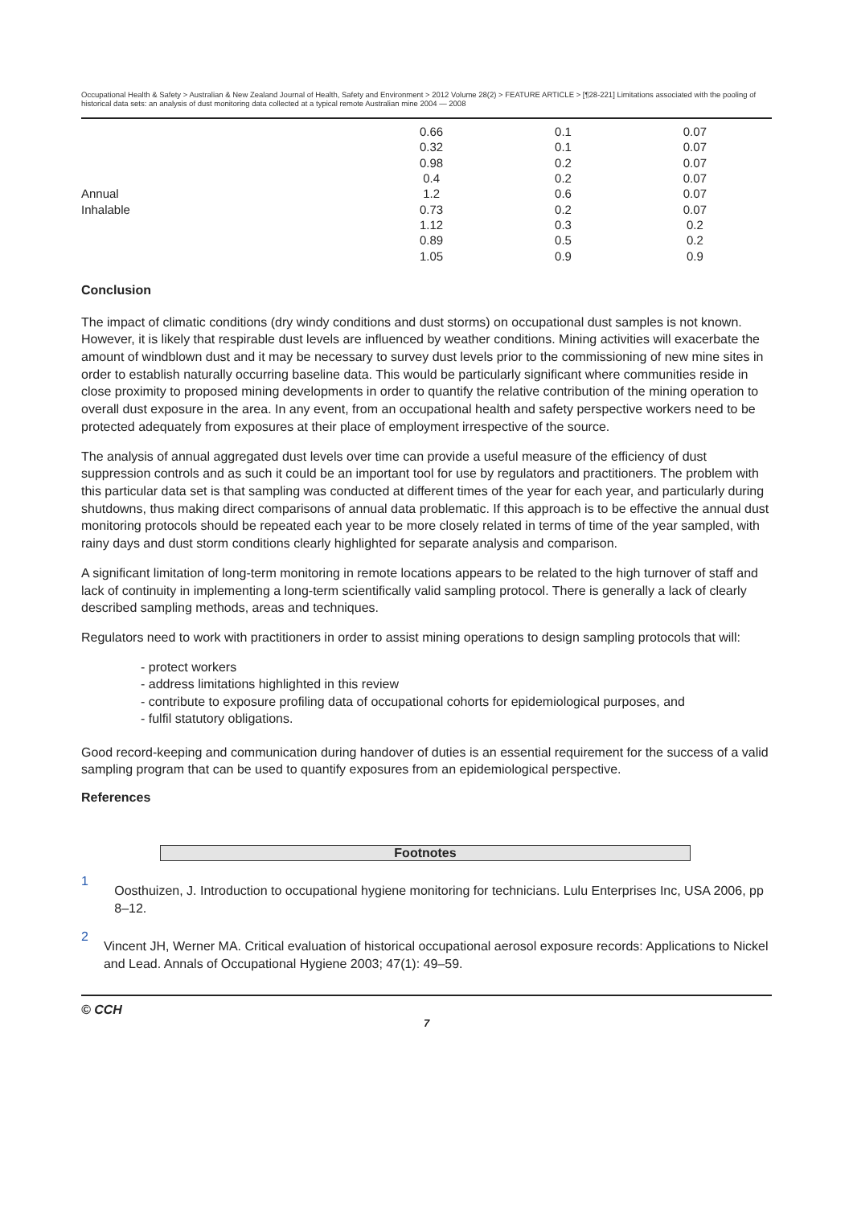Occupational Health & Safety > Australian & New Zealand Journal of Health, Safety and Environment > 2012 Volume 28(2) > FEATURE ARTICLE > [¶28-221] Limitations associated with the pooling of historical data sets: an analysis of dust monitoring data collected at a typical remote Australian mine 2004 — 2008
| | 0.66 | 0.1 | 0.07 |
| | 0.32 | 0.1 | 0.07 |
| | 0.98 | 0.2 | 0.07 |
| | 0.4 | 0.2 | 0.07 |
| Annual | 1.2 | 0.6 | 0.07 |
| Inhalable | 0.73 | 0.2 | 0.07 |
| | 1.12 | 0.3 | 0.2 |
| | 0.89 | 0.5 | 0.2 |
| | 1.05 | 0.9 | 0.9 |
Conclusion
The impact of climatic conditions (dry windy conditions and dust storms) on occupational dust samples is not known. However, it is likely that respirable dust levels are influenced by weather conditions. Mining activities will exacerbate the amount of windblown dust and it may be necessary to survey dust levels prior to the commissioning of new mine sites in order to establish naturally occurring baseline data. This would be particularly significant where communities reside in close proximity to proposed mining developments in order to quantify the relative contribution of the mining operation to overall dust exposure in the area. In any event, from an occupational health and safety perspective workers need to be protected adequately from exposures at their place of employment irrespective of the source.
The analysis of annual aggregated dust levels over time can provide a useful measure of the efficiency of dust suppression controls and as such it could be an important tool for use by regulators and practitioners. The problem with this particular data set is that sampling was conducted at different times of the year for each year, and particularly during shutdowns, thus making direct comparisons of annual data problematic. If this approach is to be effective the annual dust monitoring protocols should be repeated each year to be more closely related in terms of time of the year sampled, with rainy days and dust storm conditions clearly highlighted for separate analysis and comparison.
A significant limitation of long-term monitoring in remote locations appears to be related to the high turnover of staff and lack of continuity in implementing a long-term scientifically valid sampling protocol. There is generally a lack of clearly described sampling methods, areas and techniques.
Regulators need to work with practitioners in order to assist mining operations to design sampling protocols that will:
- protect workers
- address limitations highlighted in this review
- contribute to exposure profiling data of occupational cohorts for epidemiological purposes, and
- fulfil statutory obligations.
Good record-keeping and communication during handover of duties is an essential requirement for the success of a valid sampling program that can be used to quantify exposures from an epidemiological perspective.
References
Footnotes
1
Oosthuizen, J. Introduction to occupational hygiene monitoring for technicians. Lulu Enterprises Inc, USA 2006, pp 8–12.
2
Vincent JH, Werner MA. Critical evaluation of historical occupational aerosol exposure records: Applications to Nickel and Lead. Annals of Occupational Hygiene 2003; 47(1): 49–59.
© CCH
7